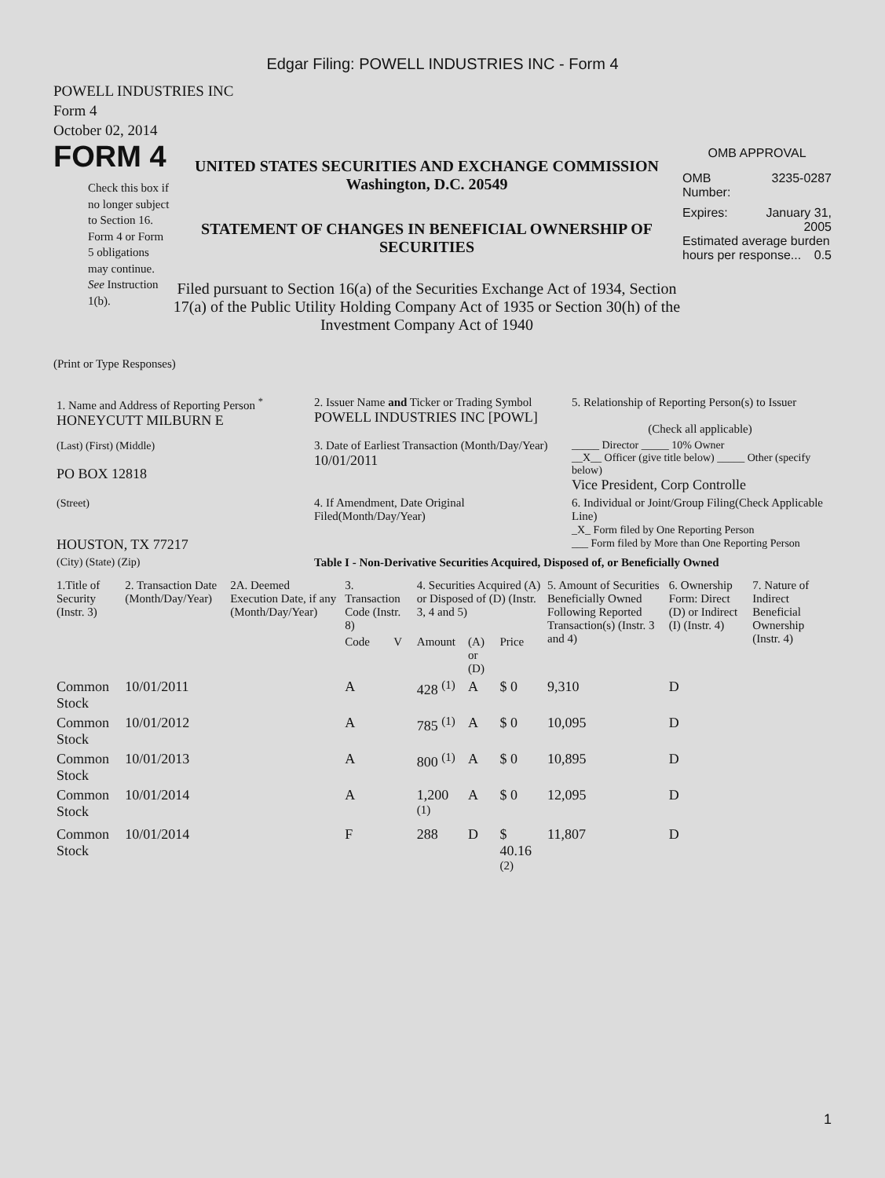Edgar Filing: POWELL INDUSTRIES INC - Form 4
POWELL INDUSTRIES INC
Form 4
October 02, 2014
FORM 4
Check this box if no longer subject to Section 16. Form 4 or Form 5 obligations may continue. See Instruction 1(b).
UNITED STATES SECURITIES AND EXCHANGE COMMISSION
Washington, D.C. 20549
STATEMENT OF CHANGES IN BENEFICIAL OWNERSHIP OF SECURITIES
Filed pursuant to Section 16(a) of the Securities Exchange Act of 1934, Section 17(a) of the Public Utility Holding Company Act of 1935 or Section 30(h) of the Investment Company Act of 1940
OMB APPROVAL
OMB
Number: 3235-0287
Expires: January 31,
2005
Estimated average burden hours per response... 0.5
(Print or Type Responses)
| 1. Name and Address of Reporting Person <sup>*</sup> HONEYCUTT MILBURN E | 2. Issuer Name and Ticker or Trading Symbol POWELL INDUSTRIES INC [POWL] | 5. Relationship of Reporting Person(s) to Issuer (Check all applicable) |
| (Last) (First) (Middle) PO BOX 12818 | 3. Date of Earliest Transaction (Month/Day/Year) 10/01/2011 | _____ Director _____ 10% Owner __X__ Officer (give title below) _____ Other (specify below) Vice President, Corp Controlle |
| (Street) HOUSTON, TX 77217 | 4. If Amendment, Date Original Filed(Month/Day/Year) | 6. Individual or Joint/Group Filing(Check Applicable Line) _X_ Form filed by One Reporting Person ___ Form filed by More than One Reporting Person |
| (City) (State) (Zip) | Table I - Non-Derivative Securities Acquired, Disposed of, or Beneficially Owned | |
| 1.Title of Security (Instr. 3) | 2. Transaction Date (Month/Day/Year) | 2A. Deemed Execution Date, if any (Month/Day/Year) | 3. Transaction Code (Instr. 8) | | 4. Securities Acquired (A) or Disposed of (D) (Instr. 3, 4 and 5) | | | 5. Amount of Securities Beneficially Owned Following Reported Transaction(s) (Instr. 3 and 4) | 6. Ownership Form: Direct (D) or Indirect (I) (Instr. 4) | 7. Nature of Indirect Beneficial Ownership (Instr. 4) |
| --- | --- | --- | --- | --- | --- | --- | --- | --- | --- | --- |
| | | | Code | V | Amount | (A) or (D) | Price | | | |
| Common Stock | 10/01/2011 | | A | | 428 <sup>(1)</sup> | A | $ 0 | 9,310 | D | |
| Common Stock | 10/01/2012 | | A | | 785 <sup>(1)</sup> | A | $ 0 | 10,095 | D | |
| Common Stock | 10/01/2013 | | A | | 800 <sup>(1)</sup> | A | $ 0 | 10,895 | D | |
| Common Stock | 10/01/2014 | | A | | 1,200 <sup>(1)</sup> | A | $ 0 | 12,095 | D | |
| Common Stock | 10/01/2014 | | F | | 288 | D | $ 40.16 <sup>(2)</sup> | 11,807 | D | |
1